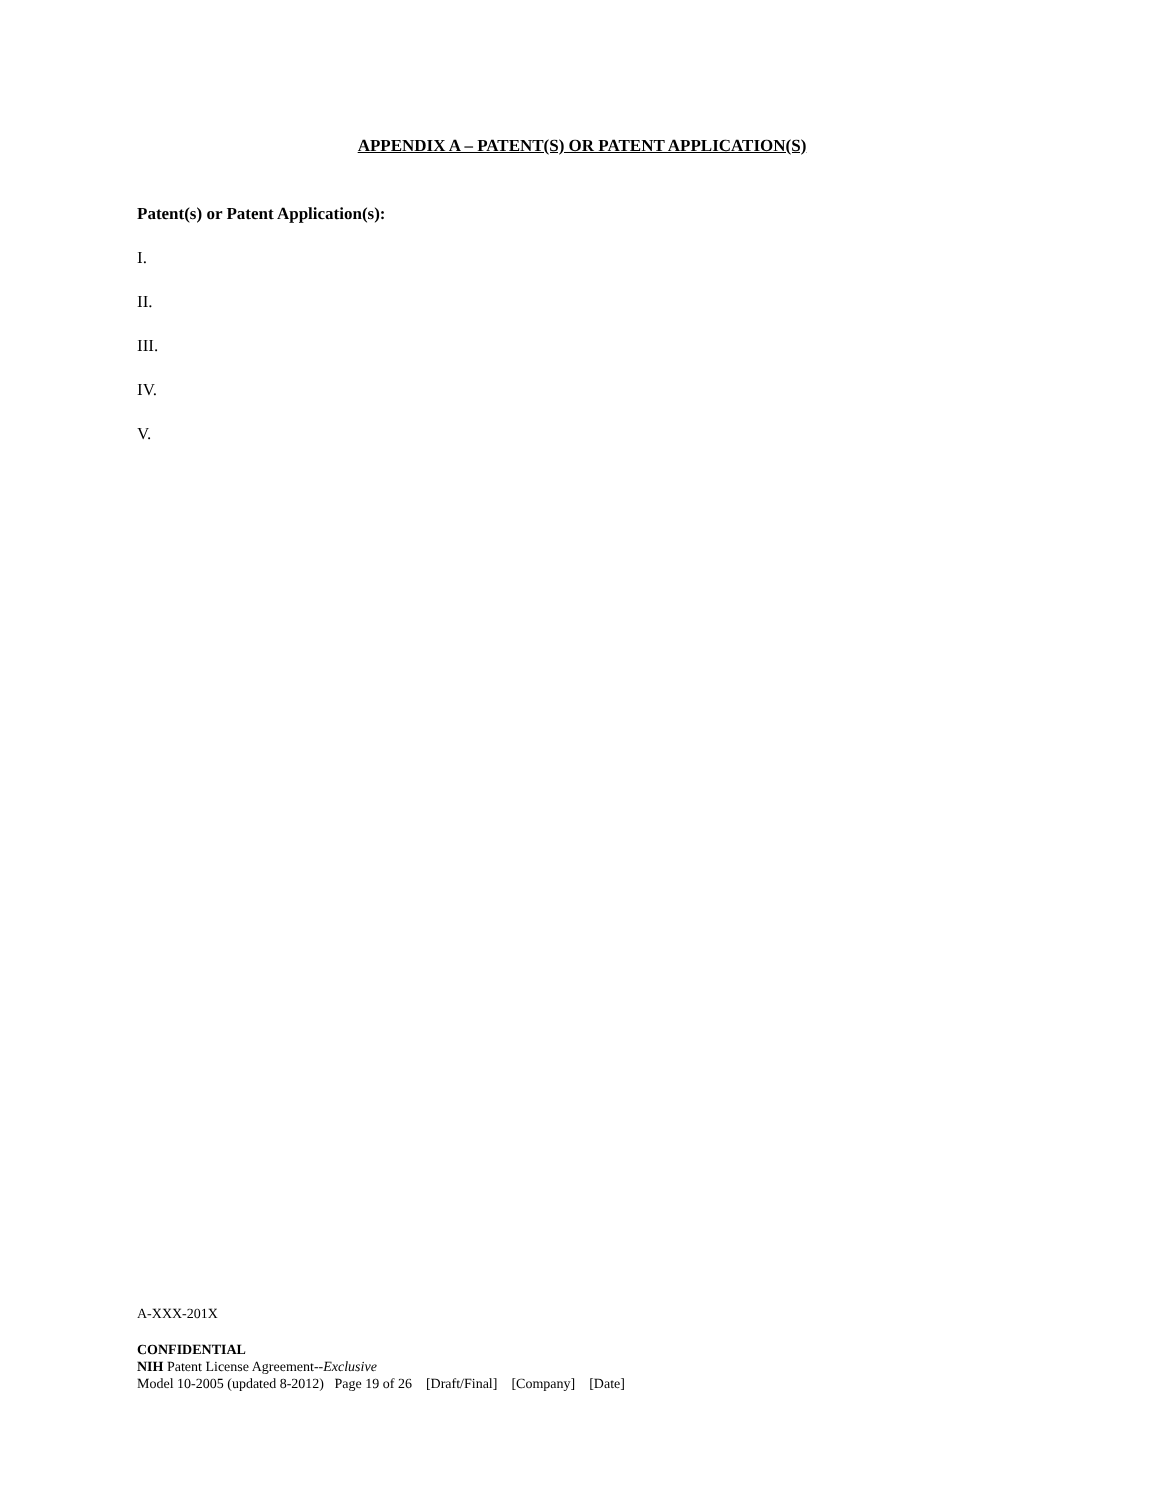APPENDIX A – PATENT(S) OR PATENT APPLICATION(S)
Patent(s) or Patent Application(s):
I.
II.
III.
IV.
V.
A-XXX-201X
CONFIDENTIAL
NIH Patent License Agreement--Exclusive
Model 10-2005 (updated 8-2012) Page 19 of 26 [Draft/Final] [Company] [Date]